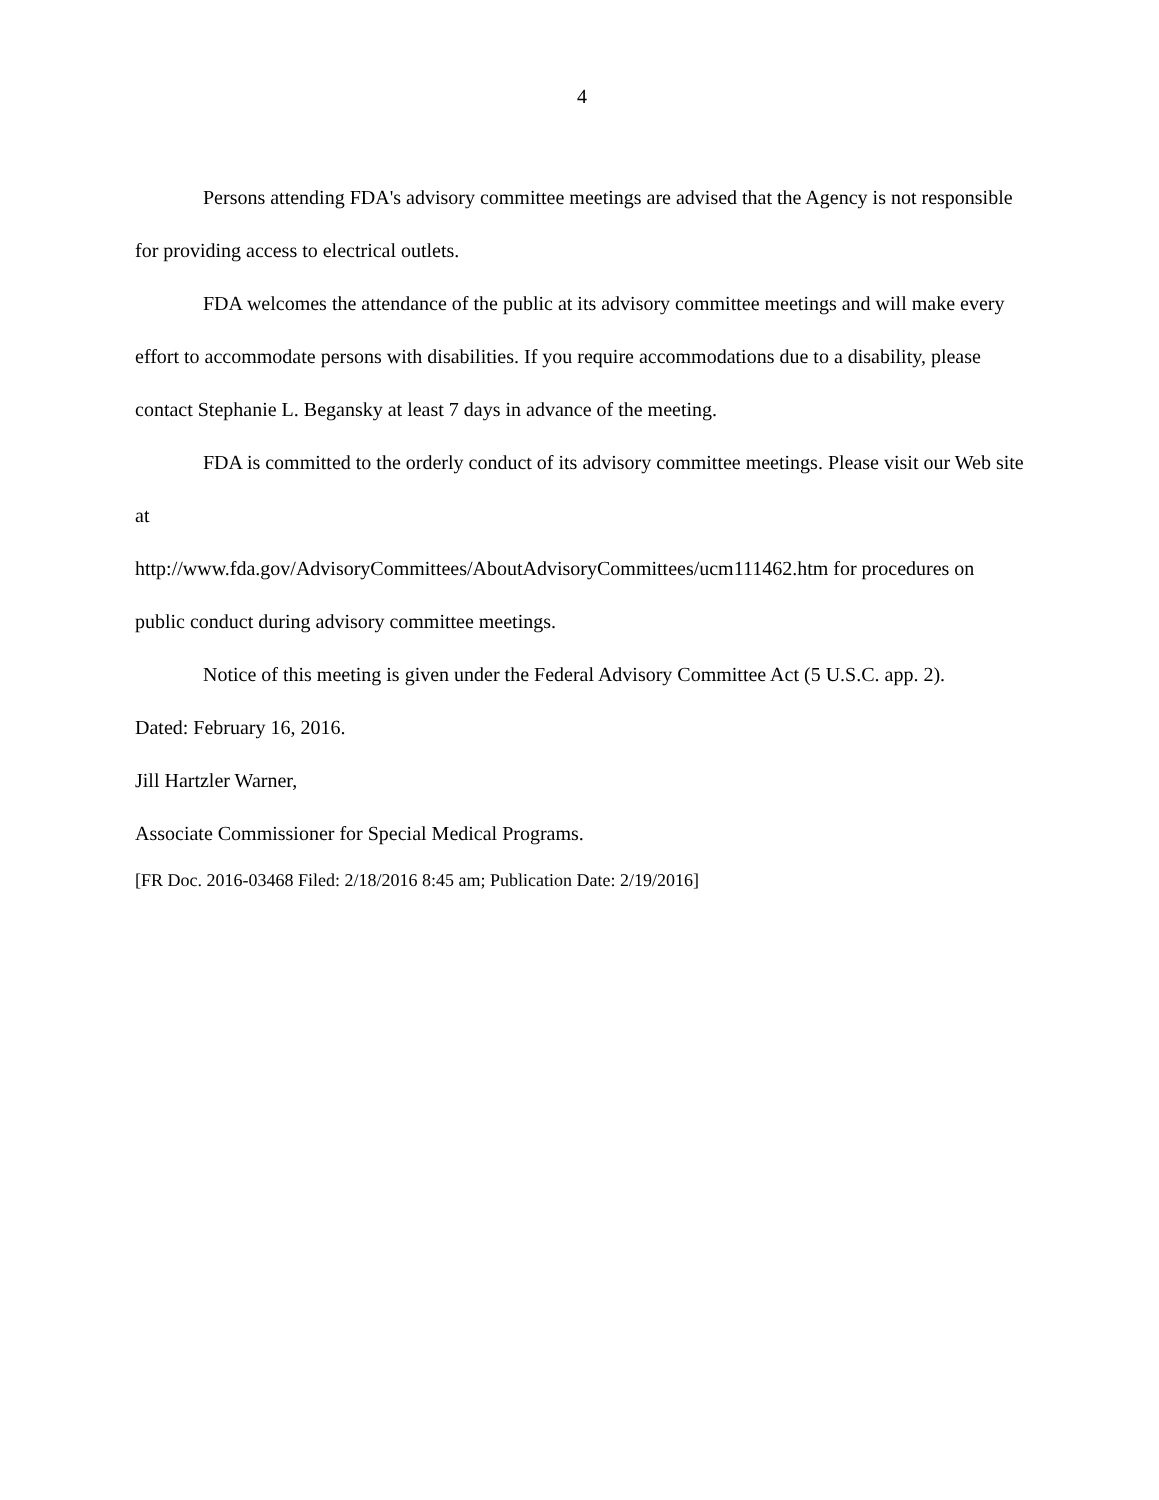4
Persons attending FDA's advisory committee meetings are advised that the Agency is not responsible for providing access to electrical outlets.
FDA welcomes the attendance of the public at its advisory committee meetings and will make every effort to accommodate persons with disabilities. If you require accommodations due to a disability, please contact Stephanie L. Begansky at least 7 days in advance of the meeting.
FDA is committed to the orderly conduct of its advisory committee meetings. Please visit our Web site at
http://www.fda.gov/AdvisoryCommittees/AboutAdvisoryCommittees/ucm111462.htm for procedures on public conduct during advisory committee meetings.
Notice of this meeting is given under the Federal Advisory Committee Act (5 U.S.C. app. 2).
Dated: February 16, 2016.
Jill Hartzler Warner,
Associate Commissioner for Special Medical Programs.
[FR Doc. 2016-03468 Filed: 2/18/2016 8:45 am; Publication Date: 2/19/2016]